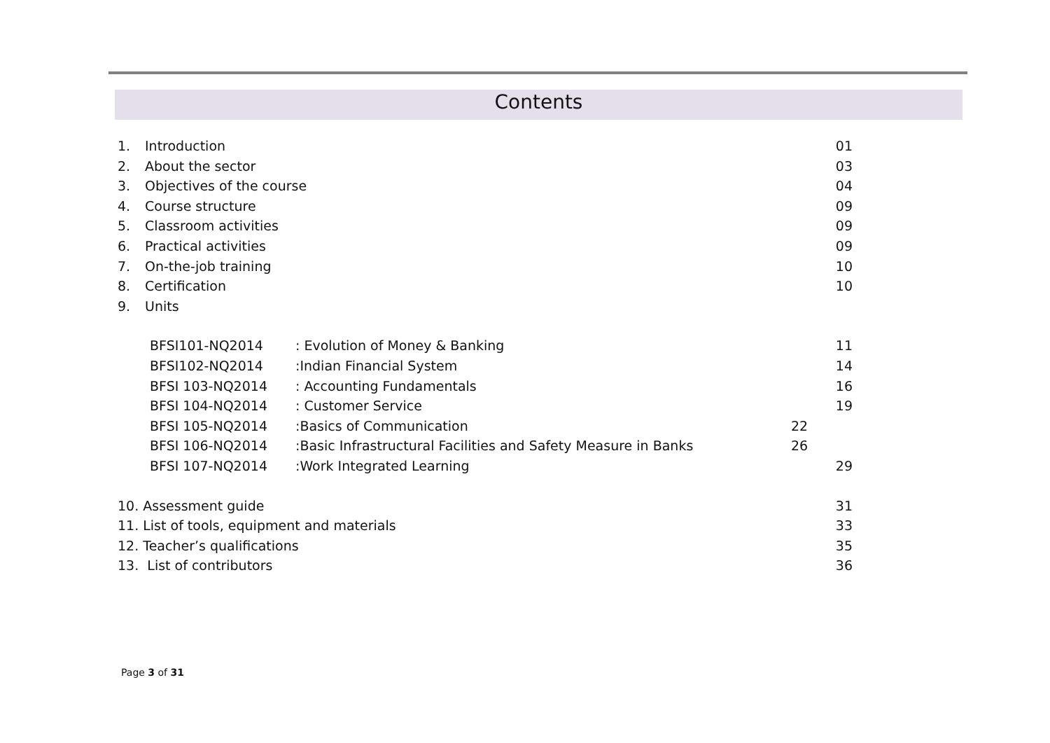Contents
1. Introduction 01
2. About the sector 03
3. Objectives of the course 04
4. Course structure 09
5. Classroom activities 09
6. Practical activities 09
7. On-the-job training 10
8. Certification 10
9. Units
BFSI101-NQ2014: Evolution of Money & Banking 11
BFSI102-NQ2014:Indian Financial System 14
BFSI 103-NQ2014: Accounting Fundamentals 16
BFSI 104-NQ2014: Customer Service 19
BFSI 105-NQ2014:Basics of Communication 22
BFSI 106-NQ2014:Basic Infrastructural Facilities and Safety Measure in Banks 26
BFSI 107-NQ2014:Work Integrated Learning 29
10. Assessment guide 31
11. List of tools, equipment and materials 33
12. Teacher’s qualifications 35
13. List of contributors 36
Page 3 of 31